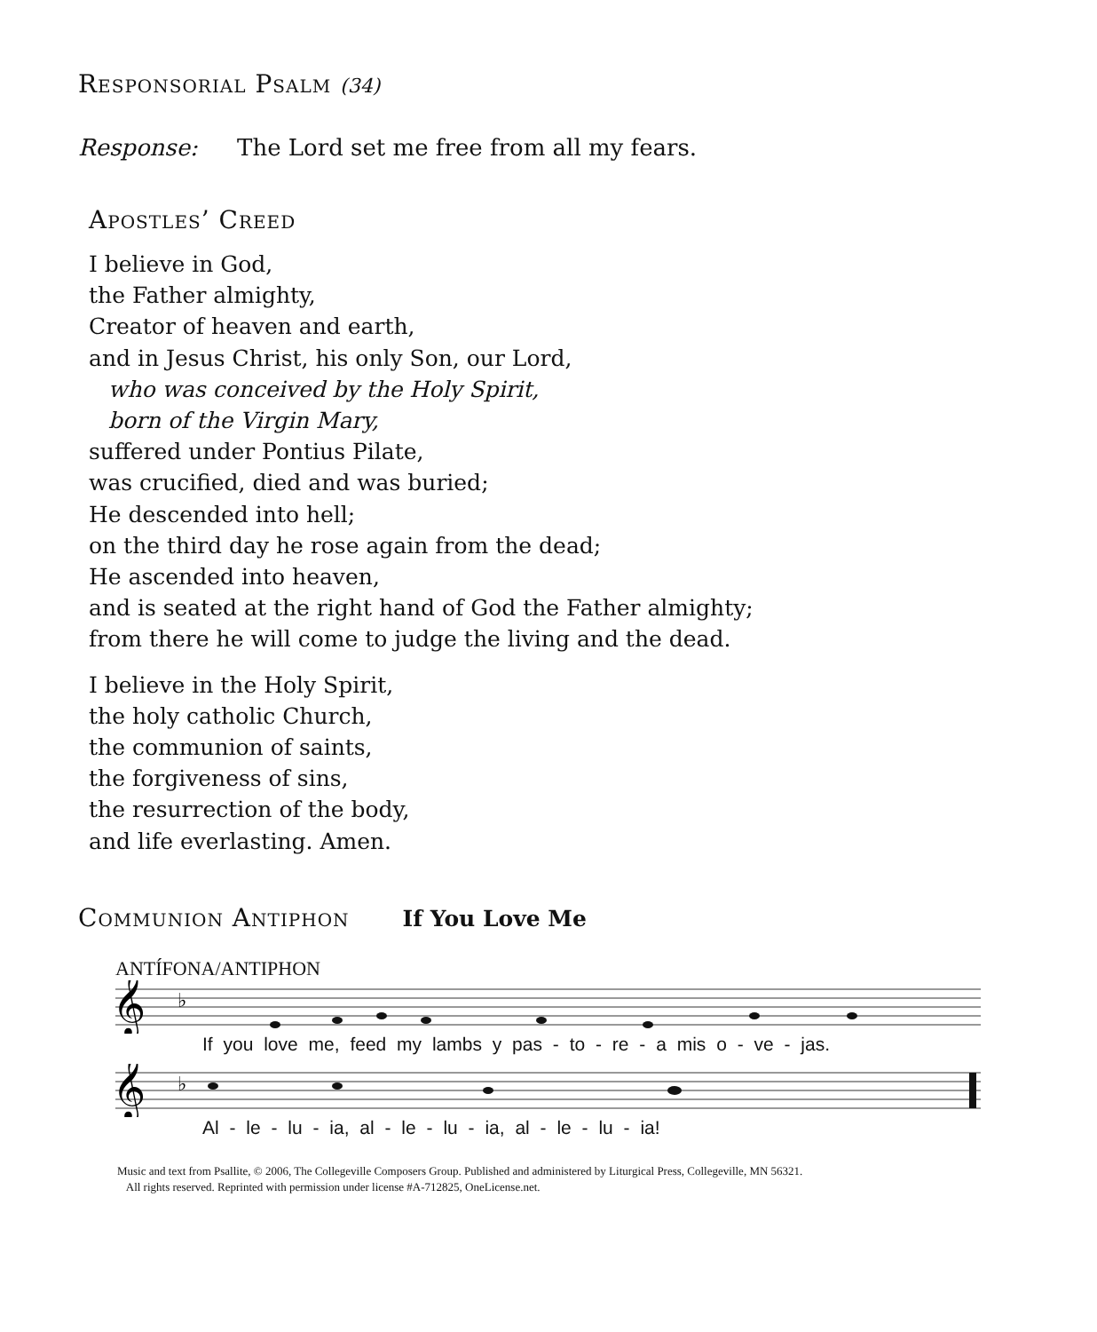Responsorial Psalm (34)
Response: The Lord set me free from all my fears.
Apostles’ Creed
I believe in God,
the Father almighty,
Creator of heaven and earth,
and in Jesus Christ, his only Son, our Lord,
who was conceived by the Holy Spirit,
born of the Virgin Mary,
suffered under Pontius Pilate,
was crucified, died and was buried;
He descended into hell;
on the third day he rose again from the dead;
He ascended into heaven,
and is seated at the right hand of God the Father almighty;
from there he will come to judge the living and the dead.
I believe in the Holy Spirit,
the holy catholic Church,
the communion of saints,
the forgiveness of sins,
the resurrection of the body,
and life everlasting. Amen.
Communion Antiphon If You Love Me
ANTÍFONA/ANTIPHON
𝄞
♭
If you love me, feed my lambs y pas - to - re - a mis o - ve - jas.
𝄞
♭
Al - le - lu - ia, al - le - lu - ia, al - le - lu - ia!
Music and text from Psallite, © 2006, The Collegeville Composers Group. Published and administered by Liturgical Press, Collegeville, MN 56321.
All rights reserved. Reprinted with permission under license #A-712825, OneLicense.net.